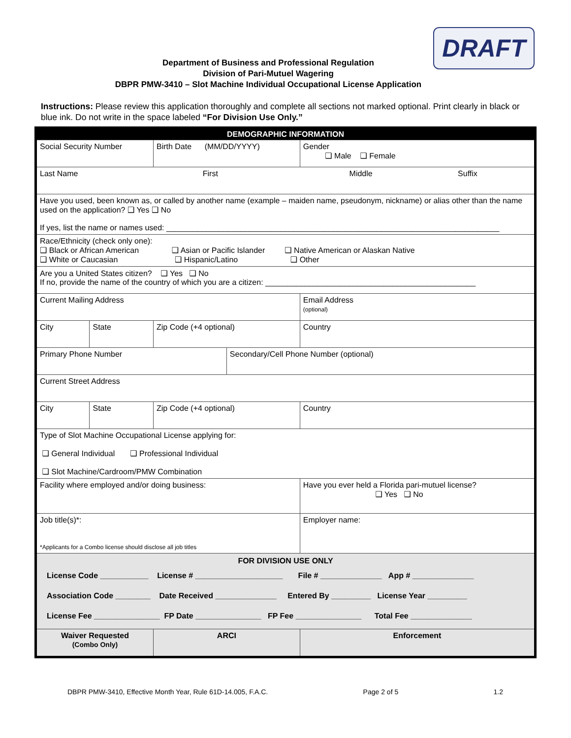DRAFT
Department of Business and Professional Regulation
Division of Pari-Mutuel Wagering
DBPR PMW-3410 – Slot Machine Individual Occupational License Application
Instructions: Please review this application thoroughly and complete all sections not marked optional. Print clearly in black or blue ink. Do not write in the space labeled “For Division Use Only.”
| DEMOGRAPHIC INFORMATION | | | | | |
| Social Security Number | | Birth Date (MM/DD/YYYY) | | | Gender ❑ Male ❑ Female |
| Last Name First Middle Suffix | | | | | |
| Have you used, been known as, or called by another name (example – maiden name, pseudonym, nickname) or alias other than the name used on the application? ❑ Yes ❑ No If yes, list the name or names used: ____________________________________________________________________________ | | | | | |
| Race/Ethnicity (check only one): ❑ Black or African American ❑ Asian or Pacific Islander ❑ Native American or Alaskan Native ❑ White or Caucasian ❑ Hispanic/Latino ❑ Other | | | | | |
| Are you a United States citizen? ❑ Yes ❑ No If no, provide the name of the country of which you are a citizen: ________________________________________________ | | | | | |
| Current Mailing Address | | | | Email Address (optional) | |
| City | State | Zip Code (+4 optional) | | Country | |
| Primary Phone Number | | | Secondary/Cell Phone Number (optional) | | |
| Current Street Address | | | | | |
| City | State | Zip Code (+4 optional) | | Country | |
| Type of Slot Machine Occupational License applying for: ❑ General Individual ❑ Professional Individual ❑ Slot Machine/Cardroom/PMW Combination | | | | | |
| Facility where employed and/or doing business: | | | | Have you ever held a Florida pari-mutuel license? ❑ Yes ❑ No | |
| Job title(s)*: *Applicants for a Combo license should disclose all job titles | | | | Employer name: | |
| FOR DIVISION USE ONLY License Code ___________ License # ____________________ File # ______________ App # ______________ Association Code ________ Date Received ______________ Entered By _________ License Year _________ License Fee _______________ FP Date _______________ FP Fee _______________ Total Fee ______________ | | | | | |
| Waiver Requested (Combo Only) | | ARCI | | Enforcement | |
DBPR PMW-3410, Effective Month Year, Rule 61D-14.005, F.A.C. Page 2 of 5 1.2